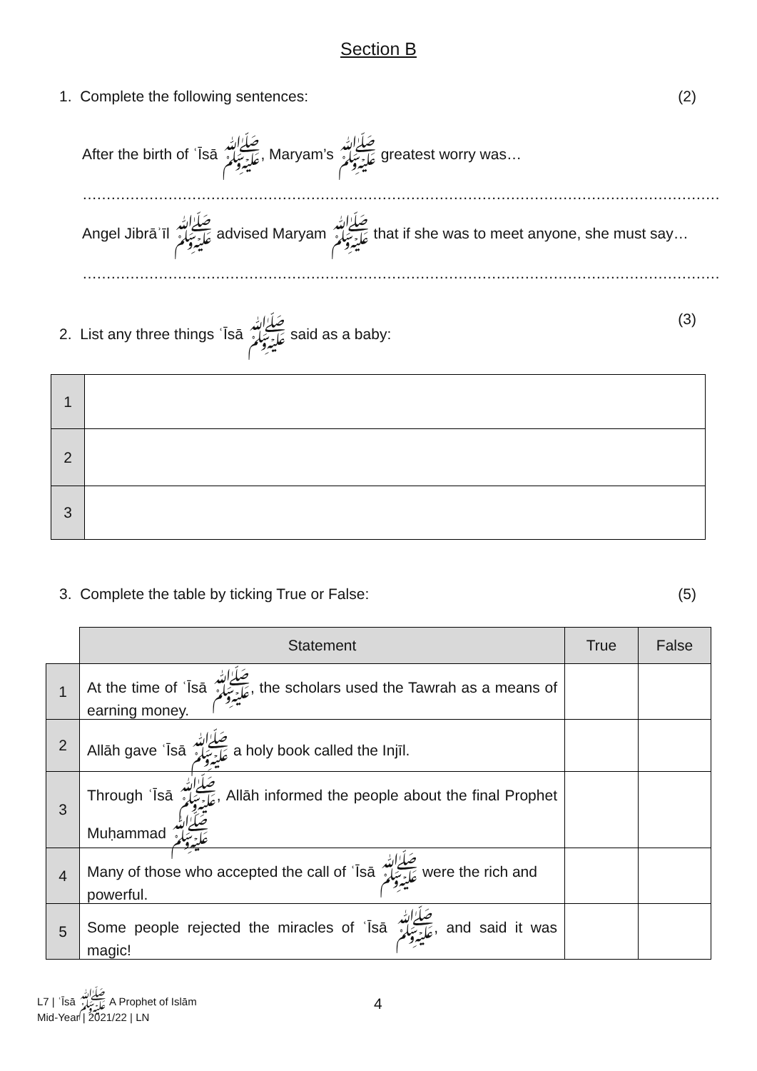Section B
1. Complete the following sentences: (2)
After the birth of ʿĪsā ﷺ, Maryam’s ﷺ greatest worry was…
………………………………………………………………………………………………………………………………………………
Angel Jibrāʾīl ﷺ advised Maryam ﷺ that if she was to meet anyone, she must say…
………………………………………………………………………………………………………………………………………………
2. List any three things ʿĪsā ﷺ said as a baby: (3)
| 1 | |
| 2 | |
| 3 | |
3. Complete the table by ticking True or False: (5)
| | Statement | True | False |
| 1 | At the time of ʿĪsā ﷺ, the scholars used the Tawrah as a means of earning money. | | |
| 2 | Allāh gave ʿĪsā ﷺ a holy book called the Injīl. | | |
| 3 | Through ʿĪsā ﷺ, Allāh informed the people about the final Prophet Muḥammad ﷺ | | |
| 4 | Many of those who accepted the call of ʿĪsā ﷺ were the rich and powerful. | | |
| 5 | Some people rejected the miracles of ʿĪsā ﷺ, and said it was magic! | | |
L7 | ʿĪsā ﷺ A Prophet of Islām
Mid-Year | 2021/22 | LN
4